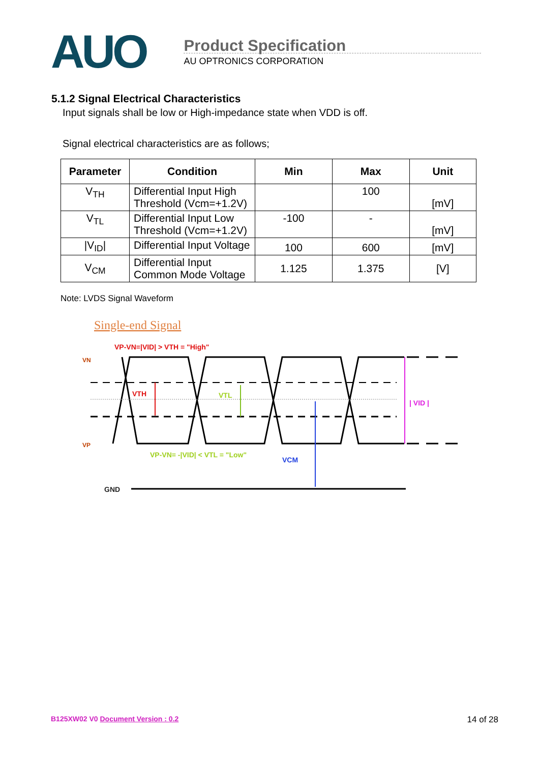AUO
Product Specification
AU OPTRONICS CORPORATION
5.1.2 Signal Electrical Characteristics
Input signals shall be low or High-impedance state when VDD is off.
Signal electrical characteristics are as follows;
| Parameter | Condition | Min | Max | Unit |
| --- | --- | --- | --- | --- |
| V<sub>TH</sub> | Differential Input High Threshold (Vcm=+1.2V) | | 100 | [mV] |
| V<sub>TL</sub> | Differential Input Low Threshold (Vcm=+1.2V) | -100 | - | [mV] |
| /V<sub>ID</sub>/ | Differential Input Voltage | 100 | 600 | [mV] |
| V<sub>CM</sub> | Differential Input Common Mode Voltage | 1.125 | 1.375 | [V] |
Note: LVDS Signal Waveform
Single-end Signal
VP-VN=|VID| > VTH = "High"
VN
VP
VTH
VTL
| VID |
VCM
VP-VN= -|VID| < VTL = "Low"
GND
B125XW02 V0 Document Version : 0.2 14 of 28